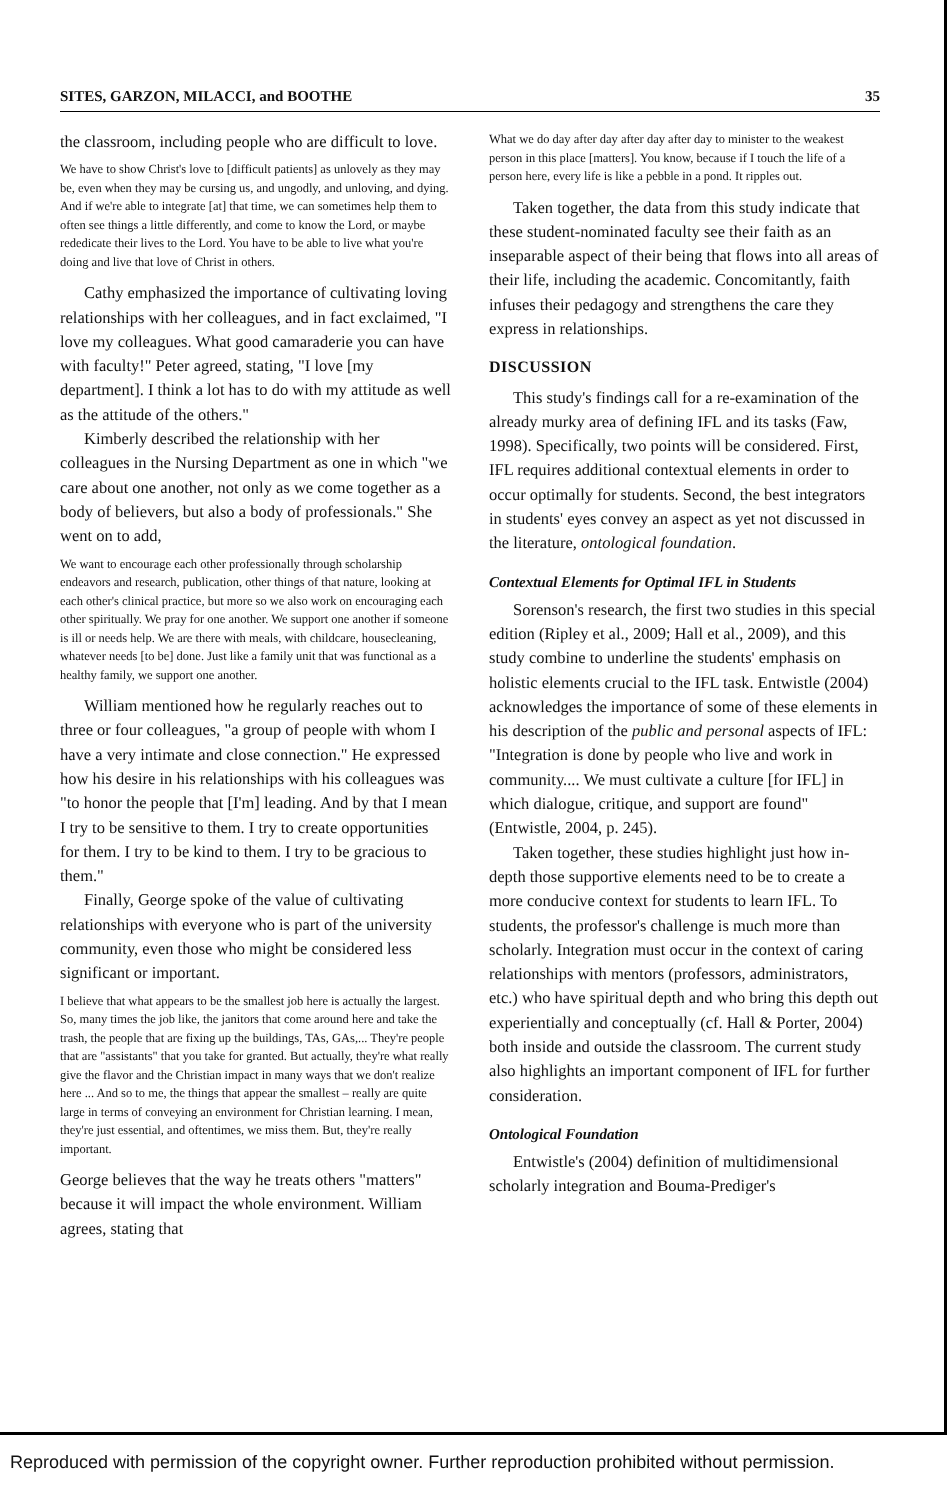SITES, GARZON, MILACCI, and BOOTHE 35
the classroom, including people who are difficult to love.
We have to show Christ's love to [difficult patients] as unlovely as they may be, even when they may be cursing us, and ungodly, and unloving, and dying. And if we're able to integrate [at] that time, we can sometimes help them to often see things a little differently, and come to know the Lord, or maybe rededicate their lives to the Lord. You have to be able to live what you're doing and live that love of Christ in others.
Cathy emphasized the importance of cultivating loving relationships with her colleagues, and in fact exclaimed, "I love my colleagues. What good camaraderie you can have with faculty!" Peter agreed, stating, "I love [my department]. I think a lot has to do with my attitude as well as the attitude of the others."
Kimberly described the relationship with her colleagues in the Nursing Department as one in which "we care about one another, not only as we come together as a body of believers, but also a body of professionals." She went on to add,
We want to encourage each other professionally through scholarship endeavors and research, publication, other things of that nature, looking at each other's clinical practice, but more so we also work on encouraging each other spiritually. We pray for one another. We support one another if someone is ill or needs help. We are there with meals, with childcare, housecleaning, whatever needs [to be] done. Just like a family unit that was functional as a healthy family, we support one another.
William mentioned how he regularly reaches out to three or four colleagues, "a group of people with whom I have a very intimate and close connection." He expressed how his desire in his relationships with his colleagues was "to honor the people that [I'm] leading. And by that I mean I try to be sensitive to them. I try to create opportunities for them. I try to be kind to them. I try to be gracious to them."
Finally, George spoke of the value of cultivating relationships with everyone who is part of the university community, even those who might be considered less significant or important.
I believe that what appears to be the smallest job here is actually the largest. So, many times the job like, the janitors that come around here and take the trash, the people that are fixing up the buildings, TAs, GAs,... They're people that are "assistants" that you take for granted. But actually, they're what really give the flavor and the Christian impact in many ways that we don't realize here ... And so to me, the things that appear the smallest – really are quite large in terms of conveying an environment for Christian learning. I mean, they're just essential, and oftentimes, we miss them. But, they're really important.
George believes that the way he treats others "matters" because it will impact the whole environment. William agrees, stating that
What we do day after day after day after day to minister to the weakest person in this place [matters]. You know, because if I touch the life of a person here, every life is like a pebble in a pond. It ripples out.
Taken together, the data from this study indicate that these student-nominated faculty see their faith as an inseparable aspect of their being that flows into all areas of their life, including the academic. Concomitantly, faith infuses their pedagogy and strengthens the care they express in relationships.
DISCUSSION
This study's findings call for a re-examination of the already murky area of defining IFL and its tasks (Faw, 1998). Specifically, two points will be considered. First, IFL requires additional contextual elements in order to occur optimally for students. Second, the best integrators in students' eyes convey an aspect as yet not discussed in the literature, ontological foundation.
Contextual Elements for Optimal IFL in Students
Sorenson's research, the first two studies in this special edition (Ripley et al., 2009; Hall et al., 2009), and this study combine to underline the students' emphasis on holistic elements crucial to the IFL task. Entwistle (2004) acknowledges the importance of some of these elements in his description of the public and personal aspects of IFL: "Integration is done by people who live and work in community.... We must cultivate a culture [for IFL] in which dialogue, critique, and support are found" (Entwistle, 2004, p. 245).
Taken together, these studies highlight just how in-depth those supportive elements need to be to create a more conducive context for students to learn IFL. To students, the professor's challenge is much more than scholarly. Integration must occur in the context of caring relationships with mentors (professors, administrators, etc.) who have spiritual depth and who bring this depth out experientially and conceptually (cf. Hall & Porter, 2004) both inside and outside the classroom. The current study also highlights an important component of IFL for further consideration.
Ontological Foundation
Entwistle's (2004) definition of multidimensional scholarly integration and Bouma-Prediger's
Reproduced with permission of the copyright owner. Further reproduction prohibited without permission.